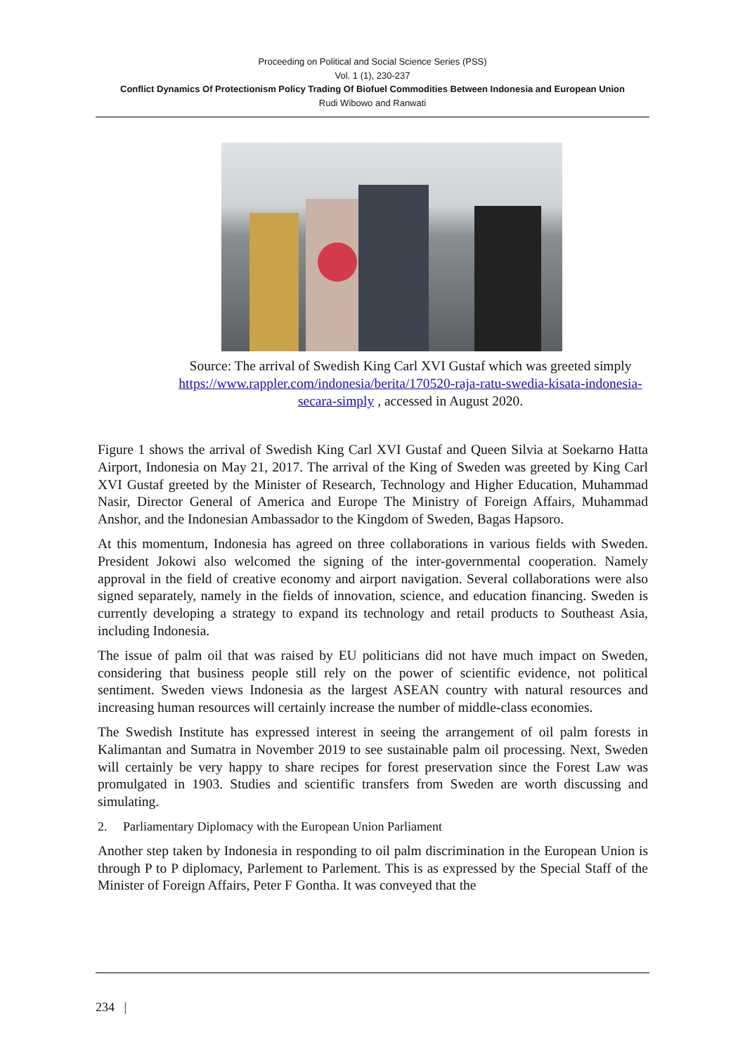Proceeding on Political and Social Science Series (PSS)
Vol. 1 (1), 230-237
Conflict Dynamics Of Protectionism Policy Trading Of Biofuel Commodities Between Indonesia and European Union
Rudi Wibowo and Ranwati
Source: The arrival of Swedish King Carl XVI Gustaf which was greeted simply https://www.rappler.com/indonesia/berita/170520-raja-ratu-swedia-kisata-indonesia-secara-simply , accessed in August 2020.
Figure 1 shows the arrival of Swedish King Carl XVI Gustaf and Queen Silvia at Soekarno Hatta Airport, Indonesia on May 21, 2017. The arrival of the King of Sweden was greeted by King Carl XVI Gustaf greeted by the Minister of Research, Technology and Higher Education, Muhammad Nasir, Director General of America and Europe The Ministry of Foreign Affairs, Muhammad Anshor, and the Indonesian Ambassador to the Kingdom of Sweden, Bagas Hapsoro.
At this momentum, Indonesia has agreed on three collaborations in various fields with Sweden. President Jokowi also welcomed the signing of the inter-governmental cooperation. Namely approval in the field of creative economy and airport navigation. Several collaborations were also signed separately, namely in the fields of innovation, science, and education financing. Sweden is currently developing a strategy to expand its technology and retail products to Southeast Asia, including Indonesia.
The issue of palm oil that was raised by EU politicians did not have much impact on Sweden, considering that business people still rely on the power of scientific evidence, not political sentiment. Sweden views Indonesia as the largest ASEAN country with natural resources and increasing human resources will certainly increase the number of middle-class economies.
The Swedish Institute has expressed interest in seeing the arrangement of oil palm forests in Kalimantan and Sumatra in November 2019 to see sustainable palm oil processing. Next, Sweden will certainly be very happy to share recipes for forest preservation since the Forest Law was promulgated in 1903. Studies and scientific transfers from Sweden are worth discussing and simulating.
2. Parliamentary Diplomacy with the European Union Parliament
Another step taken by Indonesia in responding to oil palm discrimination in the European Union is through P to P diplomacy, Parlement to Parlement. This is as expressed by the Special Staff of the Minister of Foreign Affairs, Peter F Gontha. It was conveyed that the
234 |